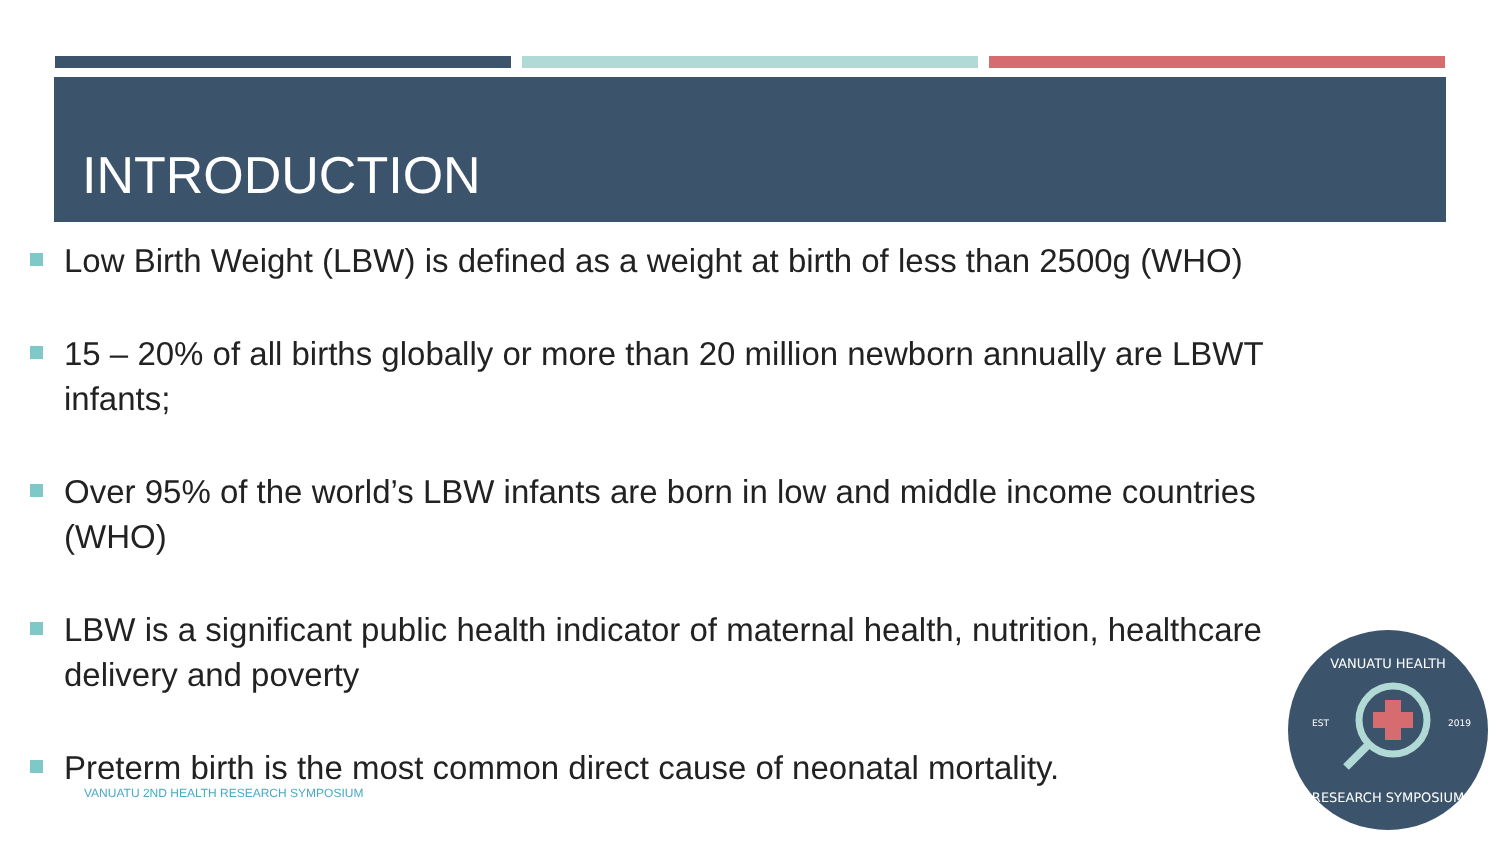INTRODUCTION
Low Birth Weight (LBW) is defined as a weight at birth of less than 2500g (WHO)
15 – 20% of all births globally or more than 20 million newborn annually are LBWT infants;
Over 95% of the world’s LBW infants are born in low and middle income countries (WHO)
LBW is a significant public health indicator of maternal health, nutrition, healthcare delivery and poverty
Preterm birth is the most common direct cause of neonatal mortality.
VANUATU 2ND HEALTH RESEARCH SYMPOSIUM
VANUATU HEALTH
EST
2019
RESEARCH SYMPOSIUM